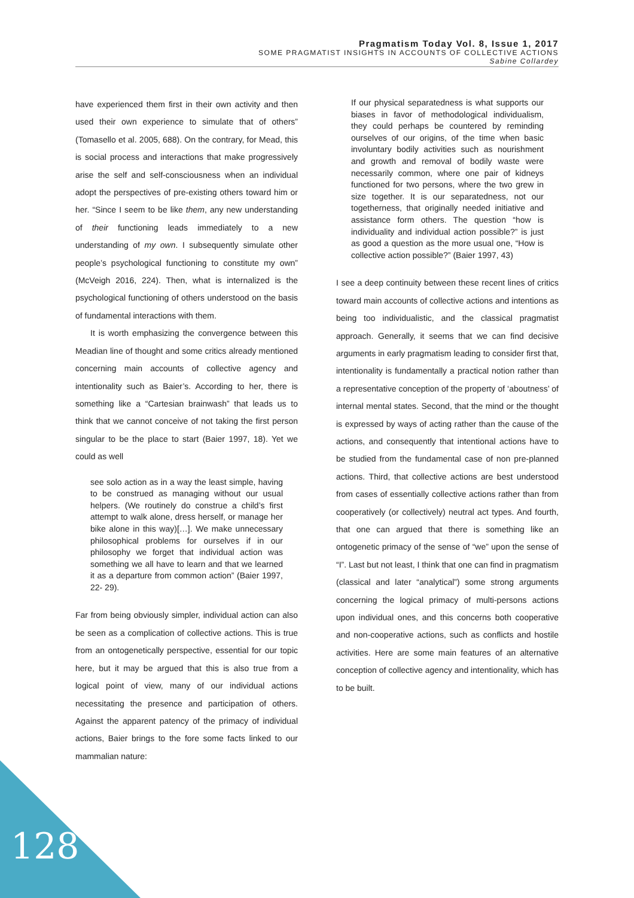Pragmatism Today Vol. 8, Issue 1, 2017
SOME PRAGMATIST INSIGHTS IN ACCOUNTS OF COLLECTIVE ACTIONS
Sabine Collardey
have experienced them first in their own activity and then used their own experience to simulate that of others” (Tomasello et al. 2005, 688). On the contrary, for Mead, this is social process and interactions that make progressively arise the self and self-consciousness when an individual adopt the perspectives of pre-existing others toward him or her. “Since I seem to be like them, any new understanding of their functioning leads immediately to a new understanding of my own. I subsequently simulate other people’s psychological functioning to constitute my own” (McVeigh 2016, 224). Then, what is internalized is the psychological functioning of others understood on the basis of fundamental interactions with them.
It is worth emphasizing the convergence between this Meadian line of thought and some critics already mentioned concerning main accounts of collective agency and intentionality such as Baier’s. According to her, there is something like a “Cartesian brainwash” that leads us to think that we cannot conceive of not taking the first person singular to be the place to start (Baier 1997, 18). Yet we could as well
see solo action as in a way the least simple, having to be construed as managing without our usual helpers. (We routinely do construe a child’s first attempt to walk alone, dress herself, or manage her bike alone in this way)[…]. We make unnecessary philosophical problems for ourselves if in our philosophy we forget that individual action was something we all have to learn and that we learned it as a departure from common action” (Baier 1997, 22- 29).
Far from being obviously simpler, individual action can also be seen as a complication of collective actions. This is true from an ontogenetically perspective, essential for our topic here, but it may be argued that this is also true from a logical point of view, many of our individual actions necessitating the presence and participation of others. Against the apparent patency of the primacy of individual actions, Baier brings to the fore some facts linked to our mammalian nature:
If our physical separatedness is what supports our biases in favor of methodological individualism, they could perhaps be countered by reminding ourselves of our origins, of the time when basic involuntary bodily activities such as nourishment and growth and removal of bodily waste were necessarily common, where one pair of kidneys functioned for two persons, where the two grew in size together. It is our separatedness, not our togetherness, that originally needed initiative and assistance form others. The question “how is individuality and individual action possible?” is just as good a question as the more usual one, “How is collective action possible?” (Baier 1997, 43)
I see a deep continuity between these recent lines of critics toward main accounts of collective actions and intentions as being too individualistic, and the classical pragmatist approach. Generally, it seems that we can find decisive arguments in early pragmatism leading to consider first that, intentionality is fundamentally a practical notion rather than a representative conception of the property of ‘aboutness’ of internal mental states. Second, that the mind or the thought is expressed by ways of acting rather than the cause of the actions, and consequently that intentional actions have to be studied from the fundamental case of non pre-planned actions. Third, that collective actions are best understood from cases of essentially collective actions rather than from cooperatively (or collectively) neutral act types. And fourth, that one can argued that there is something like an ontogenetic primacy of the sense of “we” upon the sense of “I”. Last but not least, I think that one can find in pragmatism (classical and later “analytical”) some strong arguments concerning the logical primacy of multi-persons actions upon individual ones, and this concerns both cooperative and non-cooperative actions, such as conflicts and hostile activities. Here are some main features of an alternative conception of collective agency and intentionality, which has to be built.
128